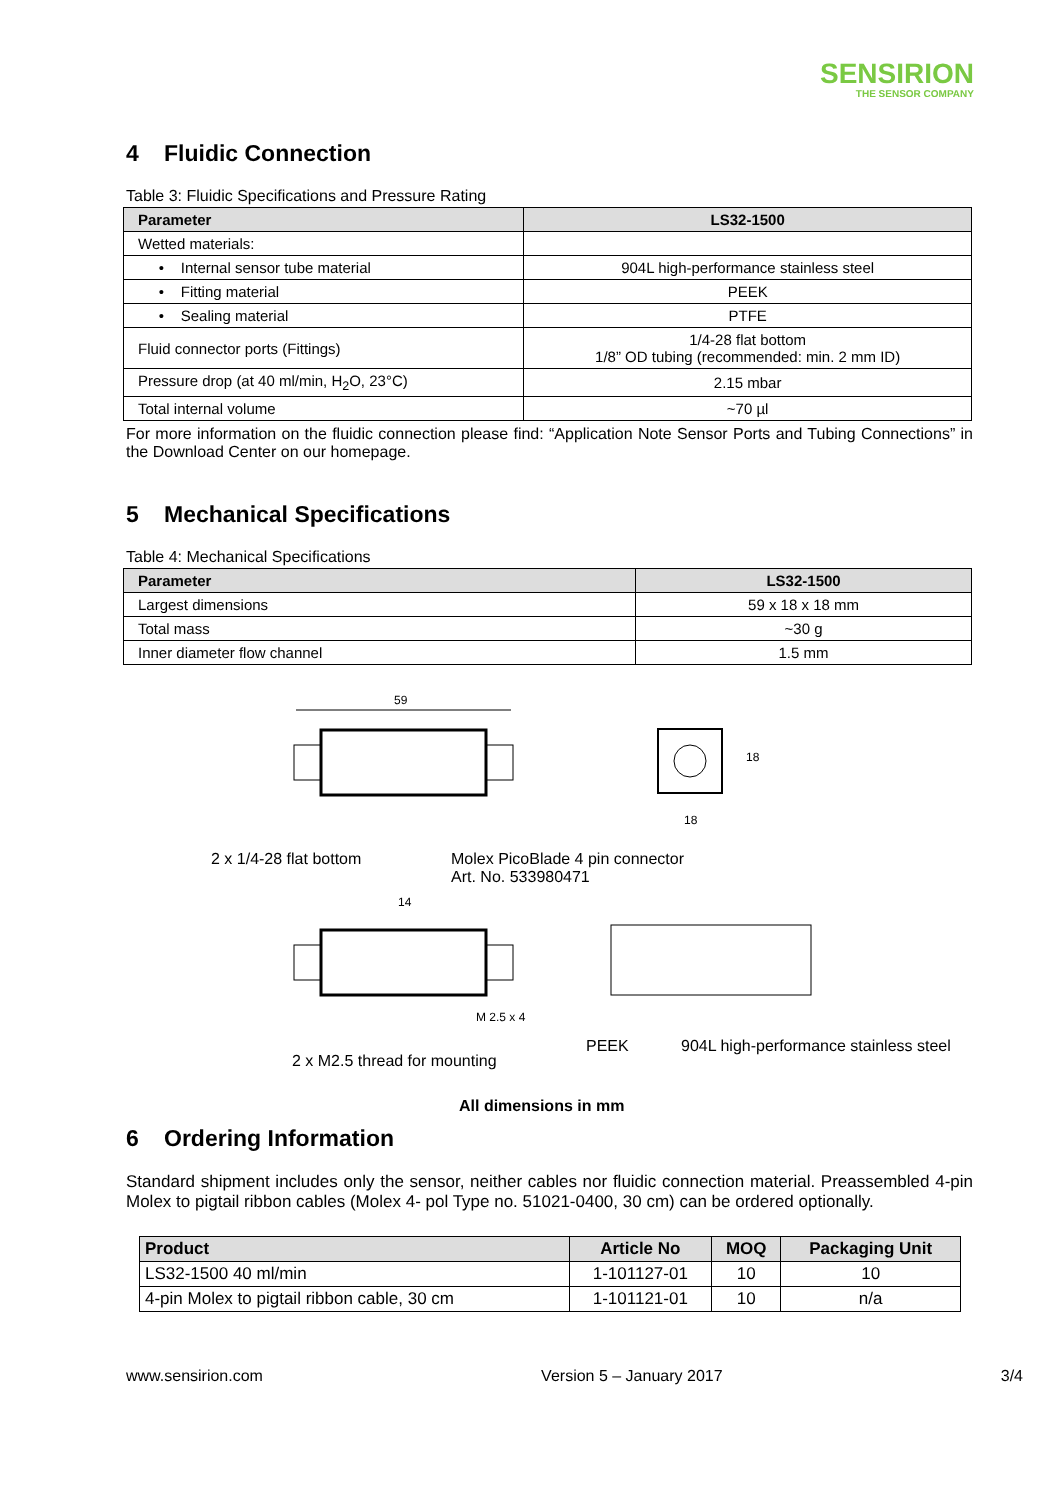SENSIRION
THE SENSOR COMPANY
4 Fluidic Connection
Table 3: Fluidic Specifications and Pressure Rating
| Parameter | LS32-1500 |
| --- | --- |
| Wetted materials: | |
| • Internal sensor tube material | 904L high-performance stainless steel |
| • Fitting material | PEEK |
| • Sealing material | PTFE |
| Fluid connector ports (Fittings) | 1/4-28 flat bottom 1/8” OD tubing (recommended: min. 2 mm ID) |
| Pressure drop (at 40 ml/min, H<sub>2</sub>O, 23°C) | 2.15 mbar |
| Total internal volume | ~70 µl |
For more information on the fluidic connection please find: “Application Note Sensor Ports and Tubing Connections” in the Download Center on our homepage.
5 Mechanical Specifications
Table 4: Mechanical Specifications
| Parameter | LS32-1500 |
| --- | --- |
| Largest dimensions | 59 x 18 x 18 mm |
| Total mass | ~30 g |
| Inner diameter flow channel | 1.5 mm |
59
18
18
2 x 1/4-28 flat bottom
Molex PicoBlade 4 pin connector
Art. No. 533980471
14
M 2.5 x 4
PEEK
904L high-performance stainless steel
2 x M2.5 thread for mounting
All dimensions in mm
6 Ordering Information
Standard shipment includes only the sensor, neither cables nor fluidic connection material. Preassembled 4-pin Molex to pigtail ribbon cables (Molex 4- pol Type no. 51021-0400, 30 cm) can be ordered optionally.
| Product | Article No | MOQ | Packaging Unit |
| --- | --- | --- | --- |
| LS32-1500 40 ml/min | 1-101127-01 | 10 | 10 |
| 4-pin Molex to pigtail ribbon cable, 30 cm | 1-101121-01 | 10 | n/a |
www.sensirion.com Version 5 – January 2017 3/4